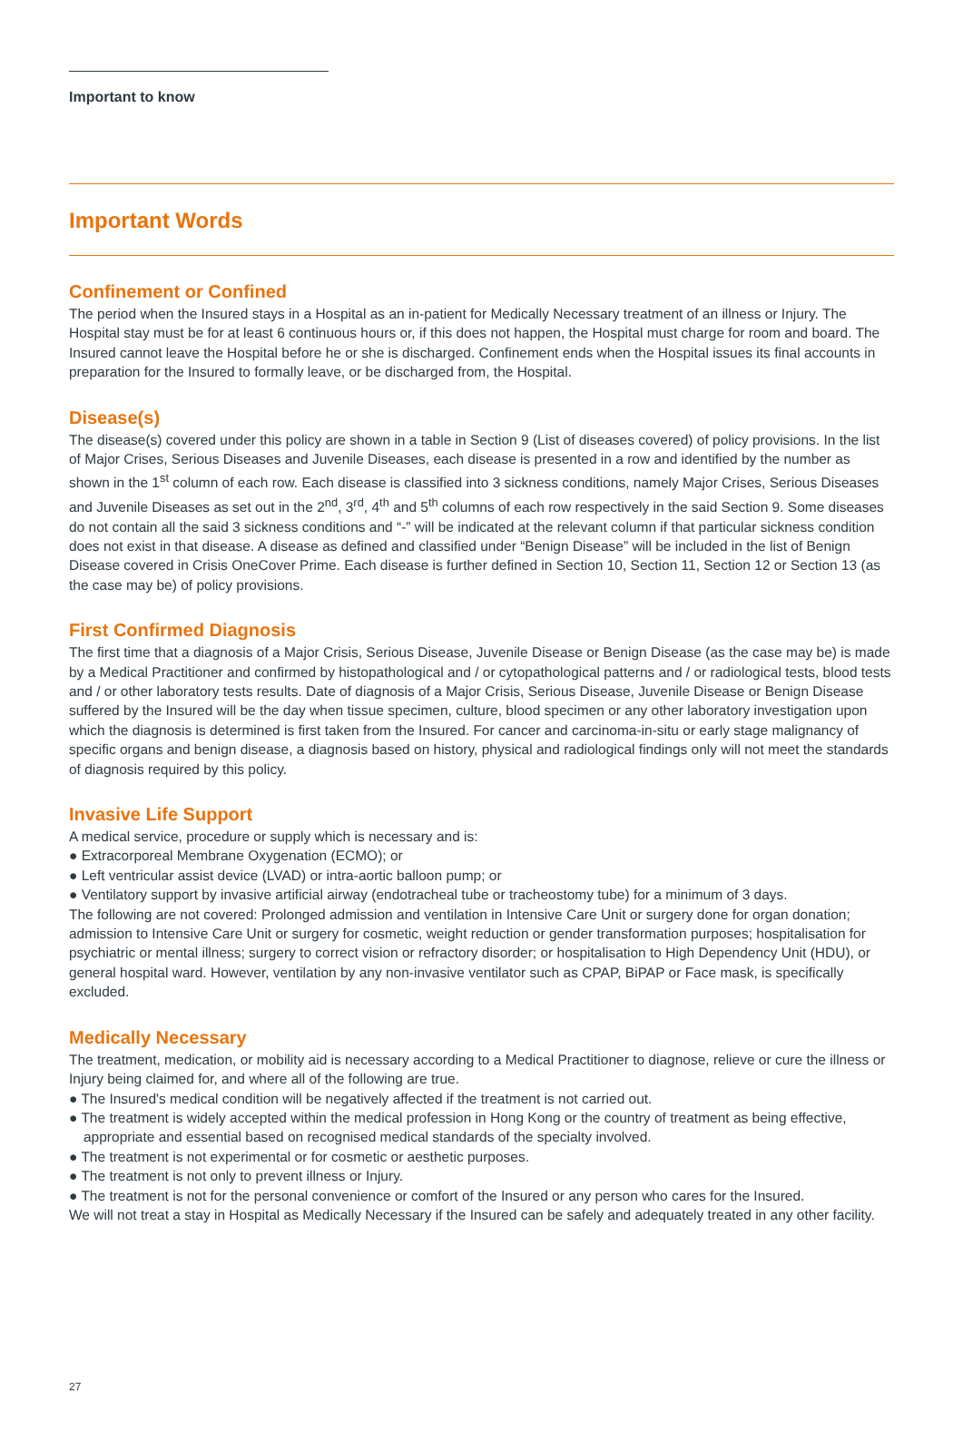Important to know
Important Words
Confinement or Confined
The period when the Insured stays in a Hospital as an in-patient for Medically Necessary treatment of an illness or Injury. The Hospital stay must be for at least 6 continuous hours or, if this does not happen, the Hospital must charge for room and board. The Insured cannot leave the Hospital before he or she is discharged. Confinement ends when the Hospital issues its final accounts in preparation for the Insured to formally leave, or be discharged from, the Hospital.
Disease(s)
The disease(s) covered under this policy are shown in a table in Section 9 (List of diseases covered) of policy provisions. In the list of Major Crises, Serious Diseases and Juvenile Diseases, each disease is presented in a row and identified by the number as shown in the 1<sup>st</sup> column of each row. Each disease is classified into 3 sickness conditions, namely Major Crises, Serious Diseases and Juvenile Diseases as set out in the 2<sup>nd</sup>, 3<sup>rd</sup>, 4<sup>th</sup> and 5<sup>th</sup> columns of each row respectively in the said Section 9. Some diseases do not contain all the said 3 sickness conditions and “-” will be indicated at the relevant column if that particular sickness condition does not exist in that disease. A disease as defined and classified under “Benign Disease” will be included in the list of Benign Disease covered in Crisis OneCover Prime. Each disease is further defined in Section 10, Section 11, Section 12 or Section 13 (as the case may be) of policy provisions.
First Confirmed Diagnosis
The first time that a diagnosis of a Major Crisis, Serious Disease, Juvenile Disease or Benign Disease (as the case may be) is made by a Medical Practitioner and confirmed by histopathological and / or cytopathological patterns and / or radiological tests, blood tests and / or other laboratory tests results. Date of diagnosis of a Major Crisis, Serious Disease, Juvenile Disease or Benign Disease suffered by the Insured will be the day when tissue specimen, culture, blood specimen or any other laboratory investigation upon which the diagnosis is determined is first taken from the Insured. For cancer and carcinoma-in-situ or early stage malignancy of specific organs and benign disease, a diagnosis based on history, physical and radiological findings only will not meet the standards of diagnosis required by this policy.
Invasive Life Support
A medical service, procedure or supply which is necessary and is:
● Extracorporeal Membrane Oxygenation (ECMO); or
● Left ventricular assist device (LVAD) or intra-aortic balloon pump; or
● Ventilatory support by invasive artificial airway (endotracheal tube or tracheostomy tube) for a minimum of 3 days.
The following are not covered: Prolonged admission and ventilation in Intensive Care Unit or surgery done for organ donation; admission to Intensive Care Unit or surgery for cosmetic, weight reduction or gender transformation purposes; hospitalisation for psychiatric or mental illness; surgery to correct vision or refractory disorder; or hospitalisation to High Dependency Unit (HDU), or general hospital ward. However, ventilation by any non-invasive ventilator such as CPAP, BiPAP or Face mask, is specifically excluded.
Medically Necessary
The treatment, medication, or mobility aid is necessary according to a Medical Practitioner to diagnose, relieve or cure the illness or Injury being claimed for, and where all of the following are true.
● The Insured's medical condition will be negatively affected if the treatment is not carried out.
● The treatment is widely accepted within the medical profession in Hong Kong or the country of treatment as being effective, appropriate and essential based on recognised medical standards of the specialty involved.
● The treatment is not experimental or for cosmetic or aesthetic purposes.
● The treatment is not only to prevent illness or Injury.
● The treatment is not for the personal convenience or comfort of the Insured or any person who cares for the Insured.
We will not treat a stay in Hospital as Medically Necessary if the Insured can be safely and adequately treated in any other facility.
27